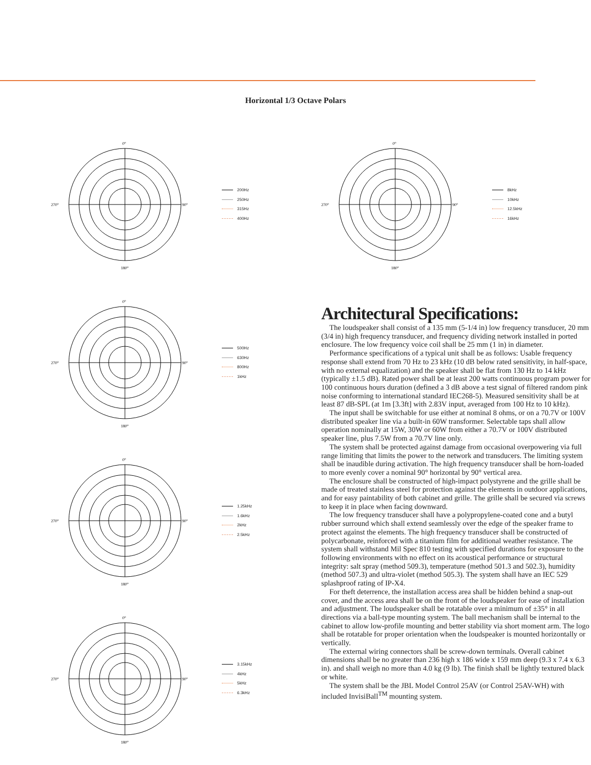Horizontal 1/3 Octave Polars
0°
270°
90°
180°
200Hz
250Hz
315Hz
400Hz
0°
270°
90°
180°
500Hz
630Hz
800Hz
1kHz
0°
270°
90°
180°
1.25kHz
1.6kHz
2kHz
2.5kHz
0°
270°
90°
180°
3.15kHz
4kHz
5kHz
6.3kHz
0°
270°
90°
180°
8kHz
10kHz
12.5kHz
16kHz
Architectural Specifications:
The loudspeaker shall consist of a 135 mm (5-1/4 in) low frequency transducer, 20 mm (3/4 in) high frequency transducer, and frequency dividing network installed in ported enclosure. The low frequency voice coil shall be 25 mm (1 in) in diameter.
Performance specifications of a typical unit shall be as follows: Usable frequency response shall extend from 70 Hz to 23 kHz (10 dB below rated sensitivity, in half-space, with no external equalization) and the speaker shall be flat from 130 Hz to 14 kHz (typically ±1.5 dB). Rated power shall be at least 200 watts continuous program power for 100 continuous hours duration (defined a 3 dB above a test signal of filtered random pink noise conforming to international standard IEC268-5). Measured sensitivity shall be at least 87 dB-SPL (at 1m [3.3ft] with 2.83V input, averaged from 100 Hz to 10 kHz).
The input shall be switchable for use either at nominal 8 ohms, or on a 70.7V or 100V distributed speaker line via a built-in 60W transformer. Selectable taps shall allow operation nominally at 15W, 30W or 60W from either a 70.7V or 100V distributed speaker line, plus 7.5W from a 70.7V line only.
The system shall be protected against damage from occasional overpowering via full range limiting that limits the power to the network and transducers. The limiting system shall be inaudible during activation. The high frequency transducer shall be horn-loaded to more evenly cover a nominal 90° horizontal by 90° vertical area.
The enclosure shall be constructed of high-impact polystyrene and the grille shall be made of treated stainless steel for protection against the elements in outdoor applications, and for easy paintability of both cabinet and grille. The grille shall be secured via screws to keep it in place when facing downward.
The low frequency transducer shall have a polypropylene-coated cone and a butyl rubber surround which shall extend seamlessly over the edge of the speaker frame to protect against the elements. The high frequency transducer shall be constructed of polycarbonate, reinforced with a titanium film for additional weather resistance. The system shall withstand Mil Spec 810 testing with specified durations for exposure to the following environments with no effect on its acoustical performance or structural integrity: salt spray (method 509.3), temperature (method 501.3 and 502.3), humidity (method 507.3) and ultra-violet (method 505.3). The system shall have an IEC 529 splashproof rating of IP-X4.
For theft deterrence, the installation access area shall be hidden behind a snap-out cover, and the access area shall be on the front of the loudspeaker for ease of installation and adjustment. The loudspeaker shall be rotatable over a minimum of ±35° in all directions via a ball-type mounting system. The ball mechanism shall be internal to the cabinet to allow low-profile mounting and better stability via short moment arm. The logo shall be rotatable for proper orientation when the loudspeaker is mounted horizontally or vertically.
The external wiring connectors shall be screw-down terminals. Overall cabinet dimensions shall be no greater than 236 high x 186 wide x 159 mm deep (9.3 x 7.4 x 6.3 in). and shall weigh no more than 4.0 kg (9 lb). The finish shall be lightly textured black or white.
The system shall be the JBL Model Control 25AV (or Control 25AV-WH) with included InvisiBall<sup>TM</sup> mounting system.